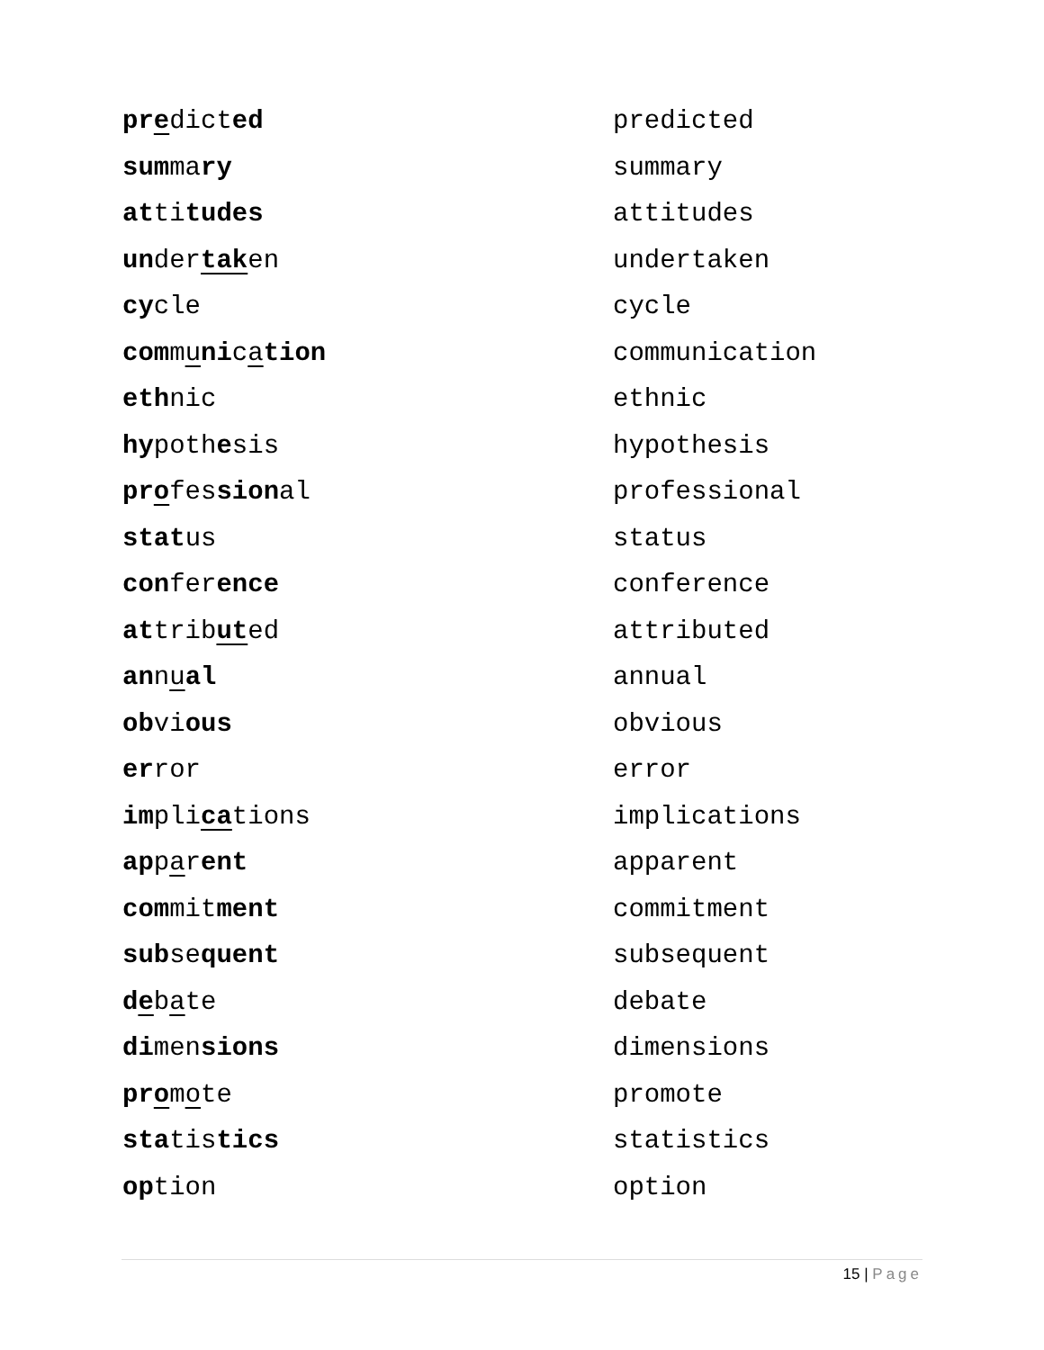predicted predicted
summary summary
attitudes attitudes
undertaken undertaken
cycle cycle
communication communication
ethnic ethnic
hypothesis hypothesis
professional professional
status status
conference conference
attributed attributed
annual annual
obvious obvious
error error
implications implications
apparent apparent
commitment commitment
subsequent subsequent
debate debate
dimensions dimensions
promote promote
statistics statistics
option option
15 | Page